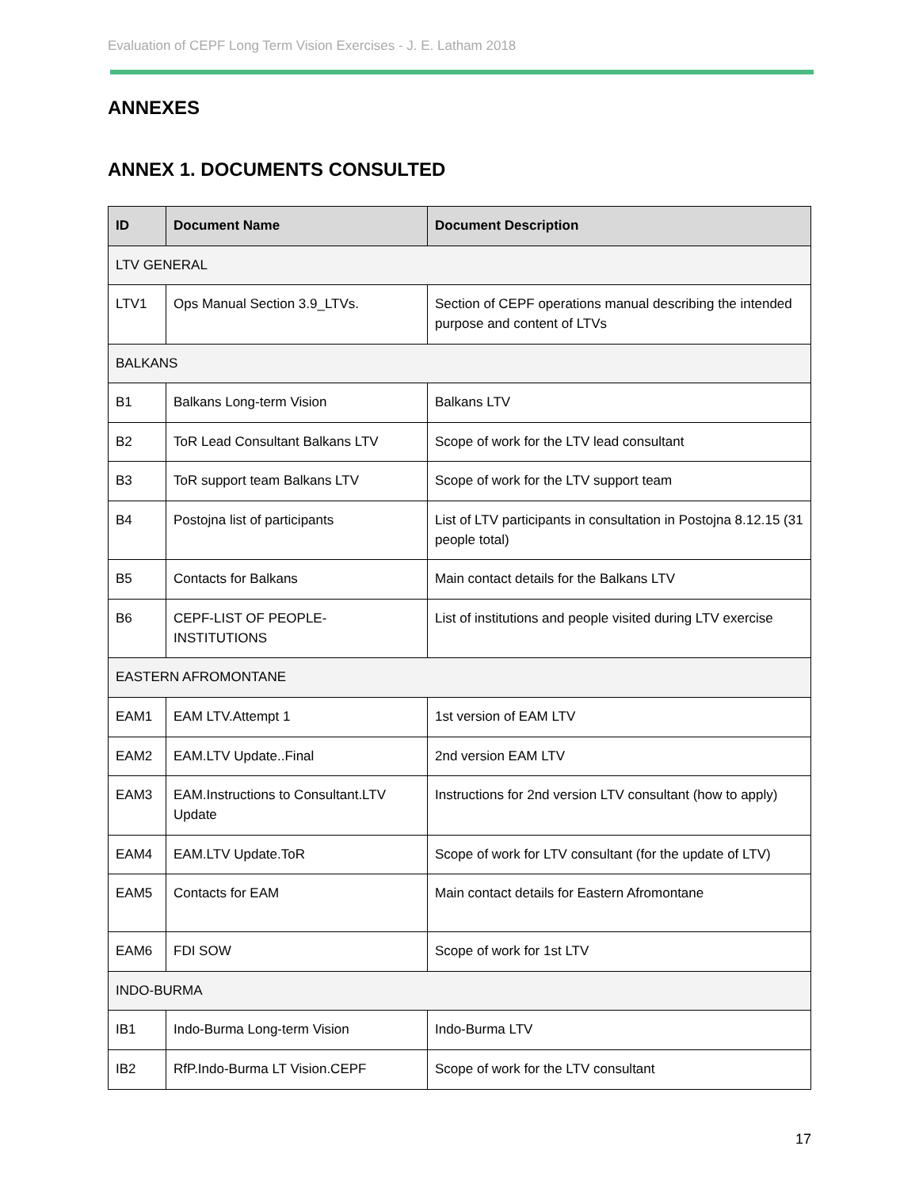Evaluation of CEPF Long Term Vision Exercises - J. E. Latham 2018
ANNEXES
ANNEX 1. DOCUMENTS CONSULTED
| ID | Document Name | Document Description |
| --- | --- | --- |
| LTV GENERAL | | |
| LTV1 | Ops Manual Section 3.9_LTVs. | Section of CEPF operations manual describing the intended purpose and content of LTVs |
| BALKANS | | |
| B1 | Balkans Long-term Vision | Balkans LTV |
| B2 | ToR Lead Consultant Balkans LTV | Scope of work for the LTV lead consultant |
| B3 | ToR support team Balkans LTV | Scope of work for the LTV support team |
| B4 | Postojna list of participants | List of LTV participants in consultation in Postojna 8.12.15 (31 people total) |
| B5 | Contacts for Balkans | Main contact details for the Balkans LTV |
| B6 | CEPF-LIST OF PEOPLE-INSTITUTIONS | List of institutions and people visited during LTV exercise |
| EASTERN AFROMONTANE | | |
| EAM1 | EAM LTV.Attempt 1 | 1st version of EAM LTV |
| EAM2 | EAM.LTV Update..Final | 2nd version EAM LTV |
| EAM3 | EAM.Instructions to Consultant.LTV Update | Instructions for 2nd version LTV consultant (how to apply) |
| EAM4 | EAM.LTV Update.ToR | Scope of work for LTV consultant (for the update of LTV) |
| EAM5 | Contacts for EAM | Main contact details for Eastern Afromontane |
| EAM6 | FDI SOW | Scope of work for 1st LTV |
| INDO-BURMA | | |
| IB1 | Indo-Burma Long-term Vision | Indo-Burma LTV |
| IB2 | RfP.Indo-Burma LT Vision.CEPF | Scope of work for the LTV consultant |
17